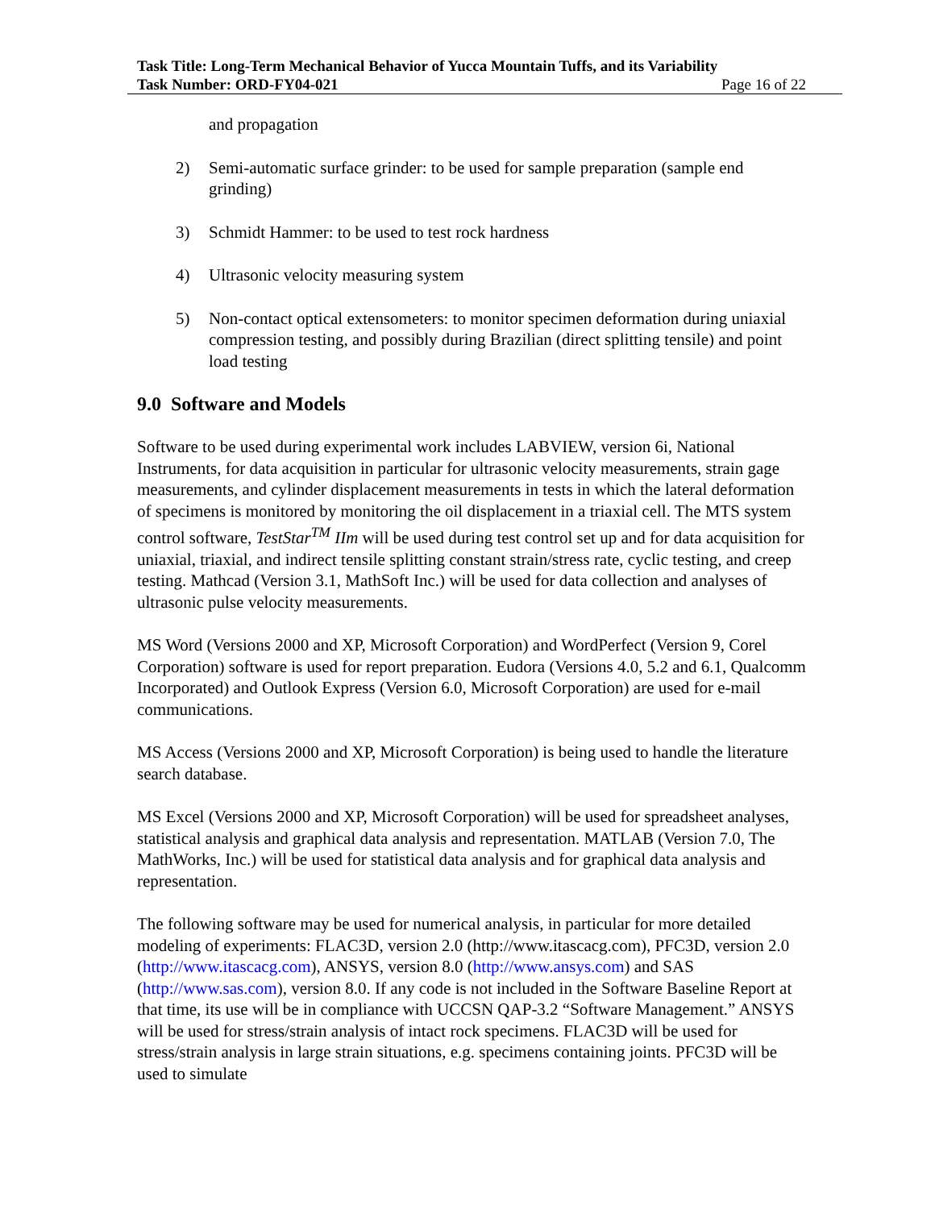Task Title: Long-Term Mechanical Behavior of Yucca Mountain Tuffs, and its Variability
Task Number: ORD-FY04-021 Page 16 of 22
and propagation
2) Semi-automatic surface grinder: to be used for sample preparation (sample end grinding)
3) Schmidt Hammer: to be used to test rock hardness
4) Ultrasonic velocity measuring system
5) Non-contact optical extensometers: to monitor specimen deformation during uniaxial compression testing, and possibly during Brazilian (direct splitting tensile) and point load testing
9.0 Software and Models
Software to be used during experimental work includes LABVIEW, version 6i, National Instruments, for data acquisition in particular for ultrasonic velocity measurements, strain gage measurements, and cylinder displacement measurements in tests in which the lateral deformation of specimens is monitored by monitoring the oil displacement in a triaxial cell. The MTS system control software, TestStar<sup>TM</sup> IIm will be used during test control set up and for data acquisition for uniaxial, triaxial, and indirect tensile splitting constant strain/stress rate, cyclic testing, and creep testing. Mathcad (Version 3.1, MathSoft Inc.) will be used for data collection and analyses of ultrasonic pulse velocity measurements.
MS Word (Versions 2000 and XP, Microsoft Corporation) and WordPerfect (Version 9, Corel Corporation) software is used for report preparation. Eudora (Versions 4.0, 5.2 and 6.1, Qualcomm Incorporated) and Outlook Express (Version 6.0, Microsoft Corporation) are used for e-mail communications.
MS Access (Versions 2000 and XP, Microsoft Corporation) is being used to handle the literature search database.
MS Excel (Versions 2000 and XP, Microsoft Corporation) will be used for spreadsheet analyses, statistical analysis and graphical data analysis and representation. MATLAB (Version 7.0, The MathWorks, Inc.) will be used for statistical data analysis and for graphical data analysis and representation.
The following software may be used for numerical analysis, in particular for more detailed modeling of experiments: FLAC3D, version 2.0 (http://www.itascacg.com), PFC3D, version 2.0 (http://www.itascacg.com), ANSYS, version 8.0 (http://www.ansys.com) and SAS (http://www.sas.com), version 8.0. If any code is not included in the Software Baseline Report at that time, its use will be in compliance with UCCSN QAP-3.2 “Software Management.” ANSYS will be used for stress/strain analysis of intact rock specimens. FLAC3D will be used for stress/strain analysis in large strain situations, e.g. specimens containing joints. PFC3D will be used to simulate